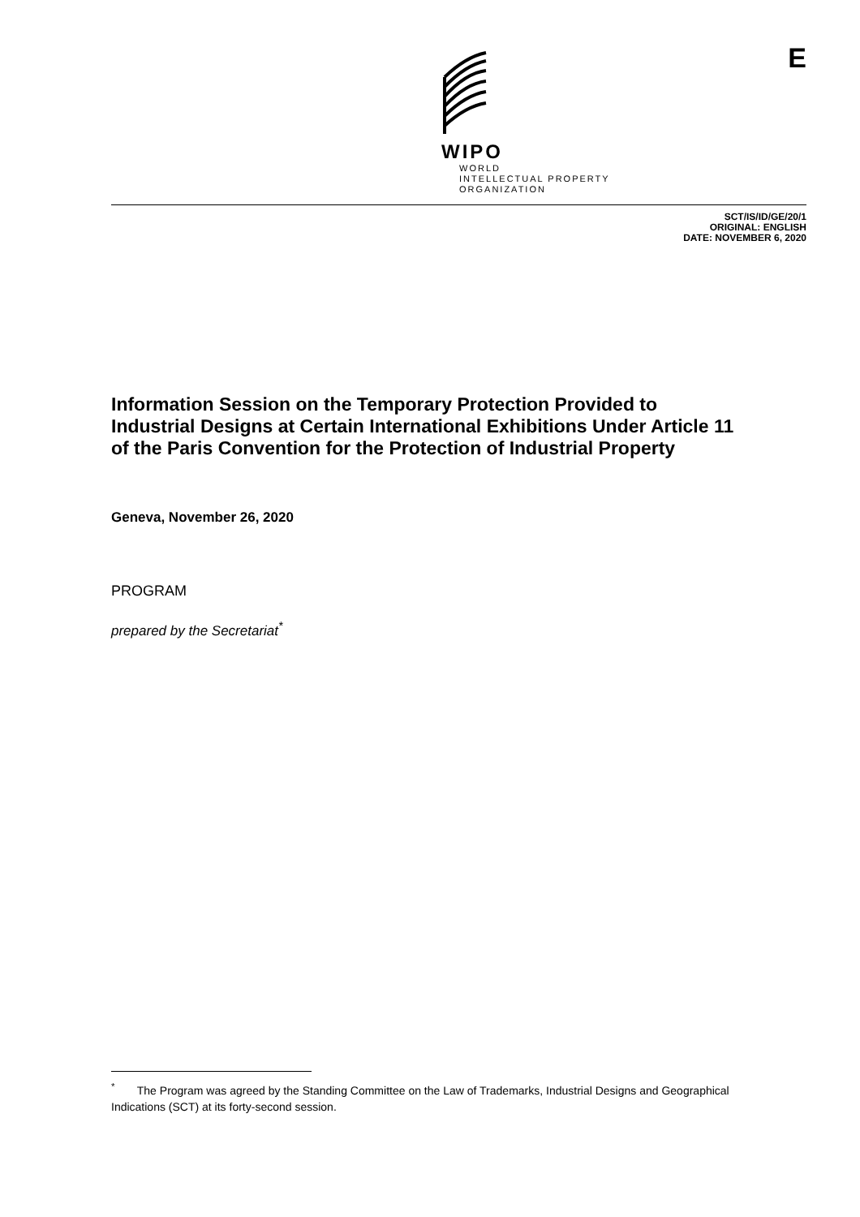WIPO
WORLD
INTELLECTUAL PROPERTY
ORGANIZATION
E
SCT/IS/ID/GE/20/1
ORIGINAL: ENGLISH
DATE: NOVEMBER 6, 2020
Information Session on the Temporary Protection Provided to Industrial Designs at Certain International Exhibitions Under Article 11 of the Paris Convention for the Protection of Industrial Property
Geneva, November 26, 2020
PROGRAM
prepared by the Secretariat<sup>*</sup>
<sup>*</sup> The Program was agreed by the Standing Committee on the Law of Trademarks, Industrial Designs and Geographical Indications (SCT) at its forty-second session.